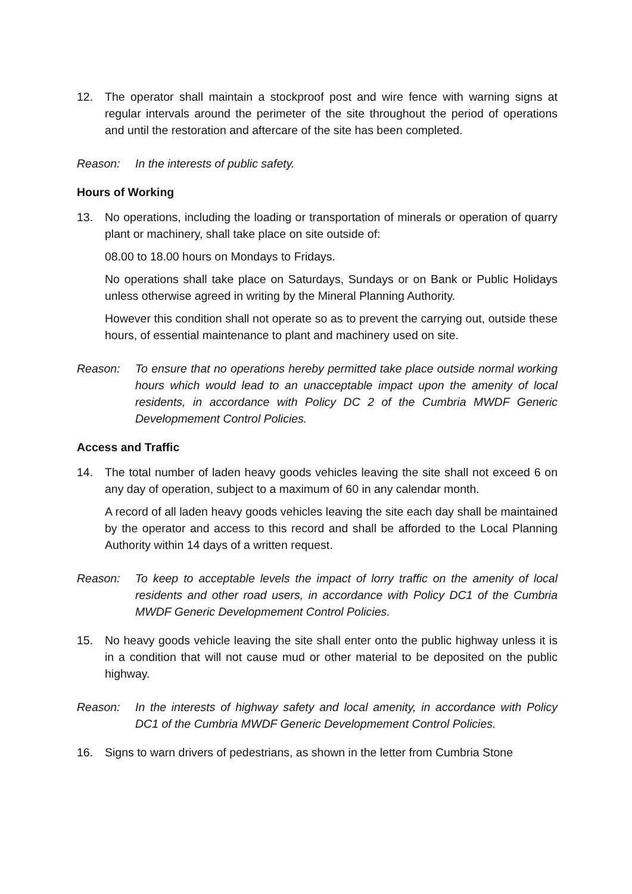12. The operator shall maintain a stockproof post and wire fence with warning signs at regular intervals around the perimeter of the site throughout the period of operations and until the restoration and aftercare of the site has been completed.
Reason: In the interests of public safety.
Hours of Working
13. No operations, including the loading or transportation of minerals or operation of quarry plant or machinery, shall take place on site outside of:
08.00 to 18.00 hours on Mondays to Fridays.
No operations shall take place on Saturdays, Sundays or on Bank or Public Holidays unless otherwise agreed in writing by the Mineral Planning Authority.
However this condition shall not operate so as to prevent the carrying out, outside these hours, of essential maintenance to plant and machinery used on site.
Reason: To ensure that no operations hereby permitted take place outside normal working hours which would lead to an unacceptable impact upon the amenity of local residents, in accordance with Policy DC 2 of the Cumbria MWDF Generic Developmement Control Policies.
Access and Traffic
14. The total number of laden heavy goods vehicles leaving the site shall not exceed 6 on any day of operation, subject to a maximum of 60 in any calendar month.
A record of all laden heavy goods vehicles leaving the site each day shall be maintained by the operator and access to this record and shall be afforded to the Local Planning Authority within 14 days of a written request.
Reason: To keep to acceptable levels the impact of lorry traffic on the amenity of local residents and other road users, in accordance with Policy DC1 of the Cumbria MWDF Generic Developmement Control Policies.
15. No heavy goods vehicle leaving the site shall enter onto the public highway unless it is in a condition that will not cause mud or other material to be deposited on the public highway.
Reason: In the interests of highway safety and local amenity, in accordance with Policy DC1 of the Cumbria MWDF Generic Developmement Control Policies.
16. Signs to warn drivers of pedestrians, as shown in the letter from Cumbria Stone